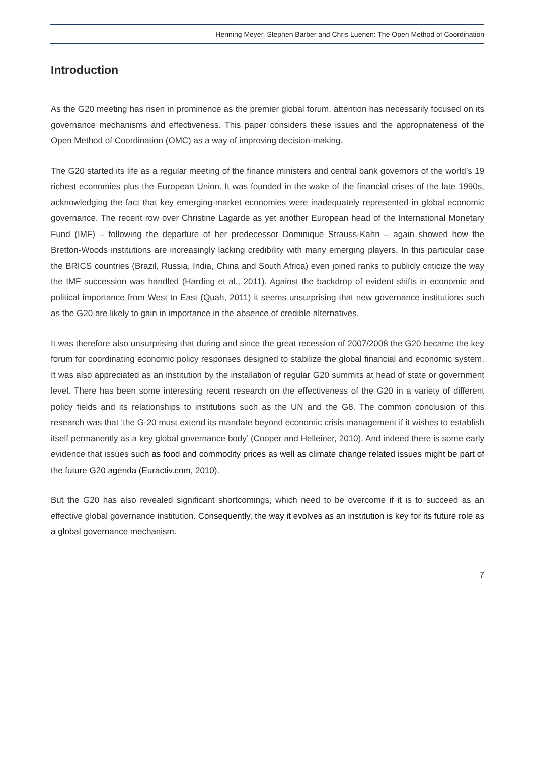Henning Meyer, Stephen Barber and Chris Luenen: The Open Method of Coordination
Introduction
As the G20 meeting has risen in prominence as the premier global forum, attention has necessarily focused on its governance mechanisms and effectiveness. This paper considers these issues and the appropriateness of the Open Method of Coordination (OMC) as a way of improving decision-making.
The G20 started its life as a regular meeting of the finance ministers and central bank governors of the world’s 19 richest economies plus the European Union. It was founded in the wake of the financial crises of the late 1990s, acknowledging the fact that key emerging-market economies were inadequately represented in global economic governance. The recent row over Christine Lagarde as yet another European head of the International Monetary Fund (IMF) – following the departure of her predecessor Dominique Strauss-Kahn – again showed how the Bretton-Woods institutions are increasingly lacking credibility with many emerging players. In this particular case the BRICS countries (Brazil, Russia, India, China and South Africa) even joined ranks to publicly criticize the way the IMF succession was handled (Harding et al., 2011). Against the backdrop of evident shifts in economic and political importance from West to East (Quah, 2011) it seems unsurprising that new governance institutions such as the G20 are likely to gain in importance in the absence of credible alternatives.
It was therefore also unsurprising that during and since the great recession of 2007/2008 the G20 became the key forum for coordinating economic policy responses designed to stabilize the global financial and economic system. It was also appreciated as an institution by the installation of regular G20 summits at head of state or government level. There has been some interesting recent research on the effectiveness of the G20 in a variety of different policy fields and its relationships to institutions such as the UN and the G8. The common conclusion of this research was that ‘the G-20 must extend its mandate beyond economic crisis management if it wishes to establish itself permanently as a key global governance body’ (Cooper and Helleiner, 2010). And indeed there is some early evidence that issues such as food and commodity prices as well as climate change related issues might be part of the future G20 agenda (Euractiv.com, 2010).
But the G20 has also revealed significant shortcomings, which need to be overcome if it is to succeed as an effective global governance institution. Consequently, the way it evolves as an institution is key for its future role as a global governance mechanism.
7